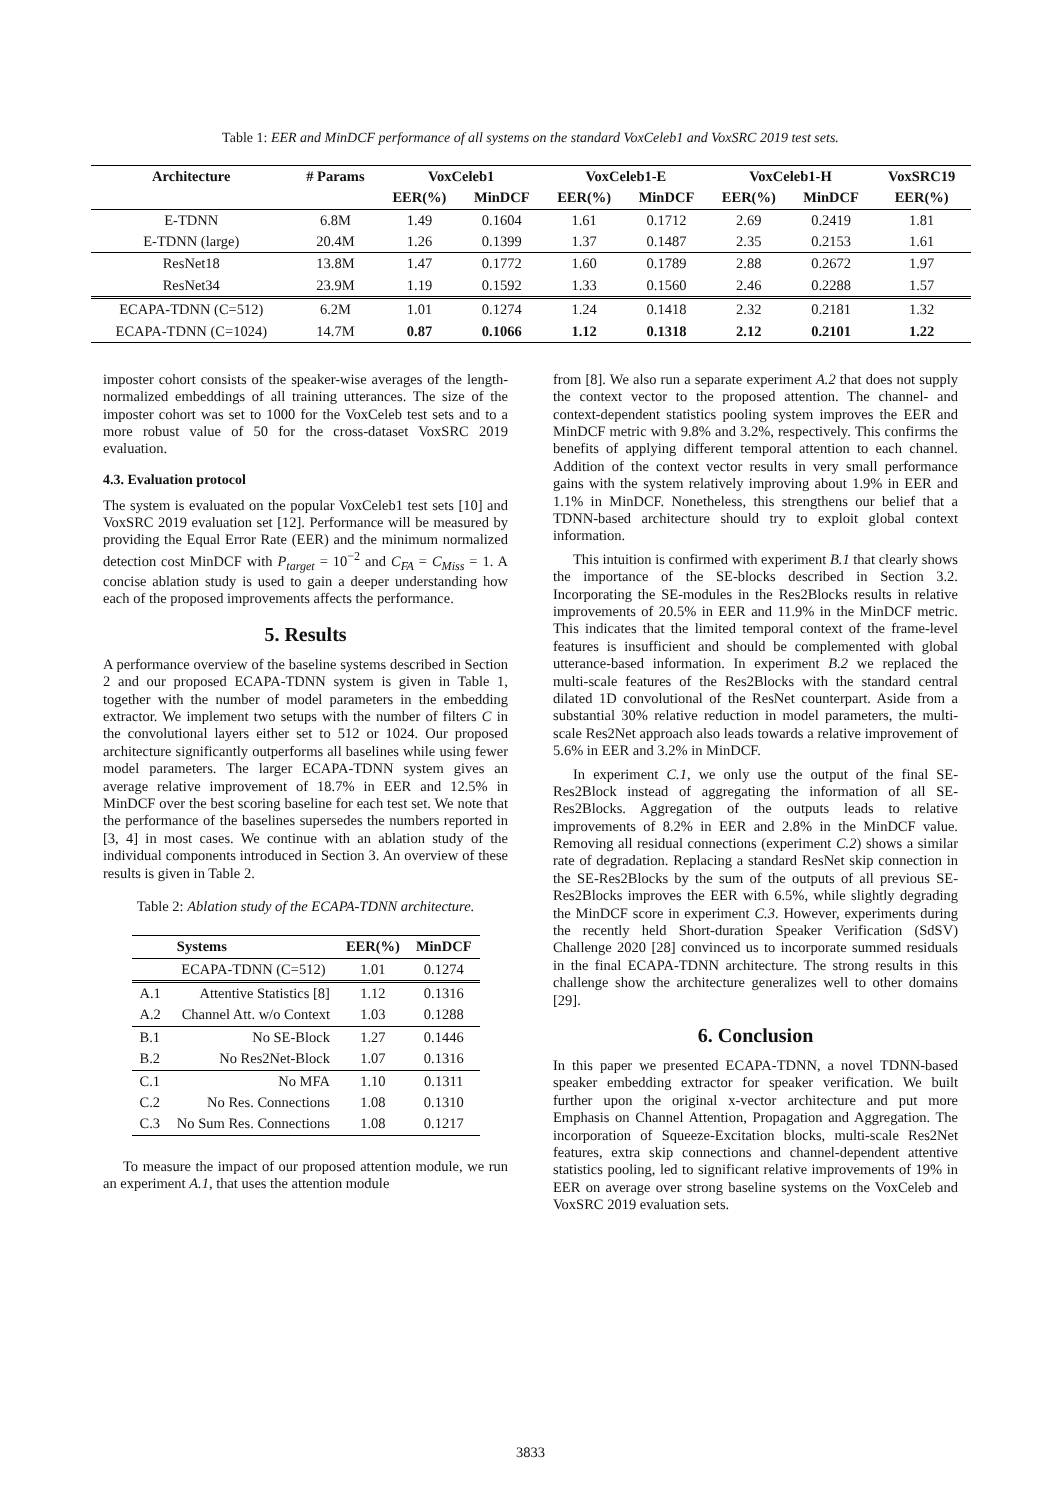Table 1: EER and MinDCF performance of all systems on the standard VoxCeleb1 and VoxSRC 2019 test sets.
| Architecture | # Params | VoxCeleb1 | | VoxCeleb1-E | | VoxCeleb1-H | | VoxSRC19 |
| --- | --- | --- | --- | --- | --- | --- | --- | --- |
| | | EER(%) | MinDCF | EER(%) | MinDCF | EER(%) | MinDCF | EER(%) |
| E-TDNN | 6.8M | 1.49 | 0.1604 | 1.61 | 0.1712 | 2.69 | 0.2419 | 1.81 |
| E-TDNN (large) | 20.4M | 1.26 | 0.1399 | 1.37 | 0.1487 | 2.35 | 0.2153 | 1.61 |
| ResNet18 | 13.8M | 1.47 | 0.1772 | 1.60 | 0.1789 | 2.88 | 0.2672 | 1.97 |
| ResNet34 | 23.9M | 1.19 | 0.1592 | 1.33 | 0.1560 | 2.46 | 0.2288 | 1.57 |
| ECAPA-TDNN (C=512) | 6.2M | 1.01 | 0.1274 | 1.24 | 0.1418 | 2.32 | 0.2181 | 1.32 |
| ECAPA-TDNN (C=1024) | 14.7M | 0.87 | 0.1066 | 1.12 | 0.1318 | 2.12 | 0.2101 | 1.22 |
imposter cohort consists of the speaker-wise averages of the length-normalized embeddings of all training utterances. The size of the imposter cohort was set to 1000 for the VoxCeleb test sets and to a more robust value of 50 for the cross-dataset VoxSRC 2019 evaluation.
4.3. Evaluation protocol
The system is evaluated on the popular VoxCeleb1 test sets [10] and VoxSRC 2019 evaluation set [12]. Performance will be measured by providing the Equal Error Rate (EER) and the minimum normalized detection cost MinDCF with P<sub>target</sub> = 10<sup>−2</sup> and C<sub>FA</sub> = C<sub>Miss</sub> = 1. A concise ablation study is used to gain a deeper understanding how each of the proposed improvements affects the performance.
5. Results
A performance overview of the baseline systems described in Section 2 and our proposed ECAPA-TDNN system is given in Table 1, together with the number of model parameters in the embedding extractor. We implement two setups with the number of filters C in the convolutional layers either set to 512 or 1024. Our proposed architecture significantly outperforms all baselines while using fewer model parameters. The larger ECAPA-TDNN system gives an average relative improvement of 18.7% in EER and 12.5% in MinDCF over the best scoring baseline for each test set. We note that the performance of the baselines supersedes the numbers reported in [3, 4] in most cases. We continue with an ablation study of the individual components introduced in Section 3. An overview of these results is given in Table 2.
Table 2: Ablation study of the ECAPA-TDNN architecture.
| | Systems | EER(%) | MinDCF |
| --- | --- | --- | --- |
| | ECAPA-TDNN (C=512) | 1.01 | 0.1274 |
| A.1 | Attentive Statistics [8] | 1.12 | 0.1316 |
| A.2 | Channel Att. w/o Context | 1.03 | 0.1288 |
| B.1 | No SE-Block | 1.27 | 0.1446 |
| B.2 | No Res2Net-Block | 1.07 | 0.1316 |
| C.1 | No MFA | 1.10 | 0.1311 |
| C.2 | No Res. Connections | 1.08 | 0.1310 |
| C.3 | No Sum Res. Connections | 1.08 | 0.1217 |
To measure the impact of our proposed attention module, we run an experiment A.1, that uses the attention module
from [8]. We also run a separate experiment A.2 that does not supply the context vector to the proposed attention. The channel- and context-dependent statistics pooling system improves the EER and MinDCF metric with 9.8% and 3.2%, respectively. This confirms the benefits of applying different temporal attention to each channel. Addition of the context vector results in very small performance gains with the system relatively improving about 1.9% in EER and 1.1% in MinDCF. Nonetheless, this strengthens our belief that a TDNN-based architecture should try to exploit global context information.
This intuition is confirmed with experiment B.1 that clearly shows the importance of the SE-blocks described in Section 3.2. Incorporating the SE-modules in the Res2Blocks results in relative improvements of 20.5% in EER and 11.9% in the MinDCF metric. This indicates that the limited temporal context of the frame-level features is insufficient and should be complemented with global utterance-based information. In experiment B.2 we replaced the multi-scale features of the Res2Blocks with the standard central dilated 1D convolutional of the ResNet counterpart. Aside from a substantial 30% relative reduction in model parameters, the multi-scale Res2Net approach also leads towards a relative improvement of 5.6% in EER and 3.2% in MinDCF.
In experiment C.1, we only use the output of the final SE-Res2Block instead of aggregating the information of all SE-Res2Blocks. Aggregation of the outputs leads to relative improvements of 8.2% in EER and 2.8% in the MinDCF value. Removing all residual connections (experiment C.2) shows a similar rate of degradation. Replacing a standard ResNet skip connection in the SE-Res2Blocks by the sum of the outputs of all previous SE-Res2Blocks improves the EER with 6.5%, while slightly degrading the MinDCF score in experiment C.3. However, experiments during the recently held Short-duration Speaker Verification (SdSV) Challenge 2020 [28] convinced us to incorporate summed residuals in the final ECAPA-TDNN architecture. The strong results in this challenge show the architecture generalizes well to other domains [29].
6. Conclusion
In this paper we presented ECAPA-TDNN, a novel TDNN-based speaker embedding extractor for speaker verification. We built further upon the original x-vector architecture and put more Emphasis on Channel Attention, Propagation and Aggregation. The incorporation of Squeeze-Excitation blocks, multi-scale Res2Net features, extra skip connections and channel-dependent attentive statistics pooling, led to significant relative improvements of 19% in EER on average over strong baseline systems on the VoxCeleb and VoxSRC 2019 evaluation sets.
3833